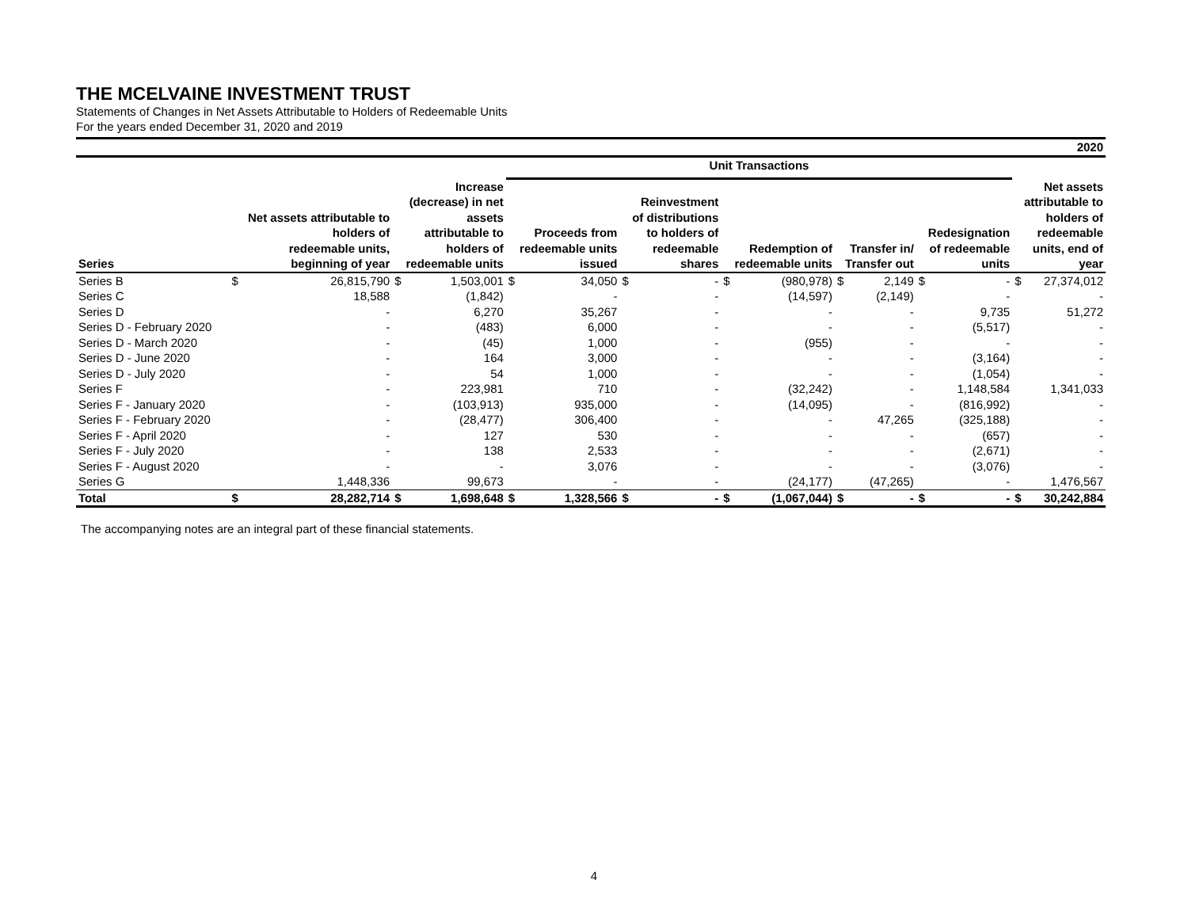THE MCELVAINE INVESTMENT TRUST
Statements of Changes in Net Assets Attributable to Holders of Redeemable Units
For the years ended December 31, 2020 and 2019
| 2020 | | | | | | | | | | | | | | | | |
| --- | --- | --- | --- | --- | --- | --- | --- | --- | --- | --- | --- | --- | --- | --- | --- | --- |
| | | | | | Unit Transactions | | | | | | | | | | | |
| Series | Net assets attributable to holders of redeemable units, beginning of year | | Increase (decrease) in net assets attributable to holders of redeemable units | | Proceeds from redeemable units issued | | Reinvestment of distributions to holders of redeemable shares | | Redemption of redeemable units | | Transfer in/ Transfer out | | Redesignation of redeemable units | | Net assets attributable to holders of redeemable units, end of year | |
| Series B | $ | 26,815,790 | $ | 1,503,001 | $ | 34,050 | $ | - | $ | (980,978) | $ | 2,149 | $ | - | $ | 27,374,012 |
| Series C | | 18,588 | | (1,842) | | - | | - | | (14,597) | | (2,149) | | - | | - |
| Series D | | - | | 6,270 | | 35,267 | | - | | - | | - | | 9,735 | | 51,272 |
| Series D - February 2020 | | - | | (483) | | 6,000 | | - | | - | | - | | (5,517) | | - |
| Series D - March 2020 | | - | | (45) | | 1,000 | | - | | (955) | | - | | - | | - |
| Series D - June 2020 | | - | | 164 | | 3,000 | | - | | - | | - | | (3,164) | | - |
| Series D - July 2020 | | - | | 54 | | 1,000 | | - | | - | | - | | (1,054) | | - |
| Series F | | - | | 223,981 | | 710 | | - | | (32,242) | | - | | 1,148,584 | | 1,341,033 |
| Series F - January 2020 | | - | | (103,913) | | 935,000 | | - | | (14,095) | | - | | (816,992) | | - |
| Series F - February 2020 | | - | | (28,477) | | 306,400 | | - | | - | | 47,265 | | (325,188) | | - |
| Series F - April 2020 | | - | | 127 | | 530 | | - | | - | | - | | (657) | | - |
| Series F - July 2020 | | - | | 138 | | 2,533 | | - | | - | | - | | (2,671) | | - |
| Series F - August 2020 | | - | | - | | 3,076 | | - | | - | | - | | (3,076) | | - |
| Series G | | 1,448,336 | | 99,673 | | - | | - | | (24,177) | | (47,265) | | - | | 1,476,567 |
| Total | $ | 28,282,714 | $ | 1,698,648 | $ | 1,328,566 | $ | - | $ | (1,067,044) | $ | - | $ | - | $ | 30,242,884 |
The accompanying notes are an integral part of these financial statements.
4